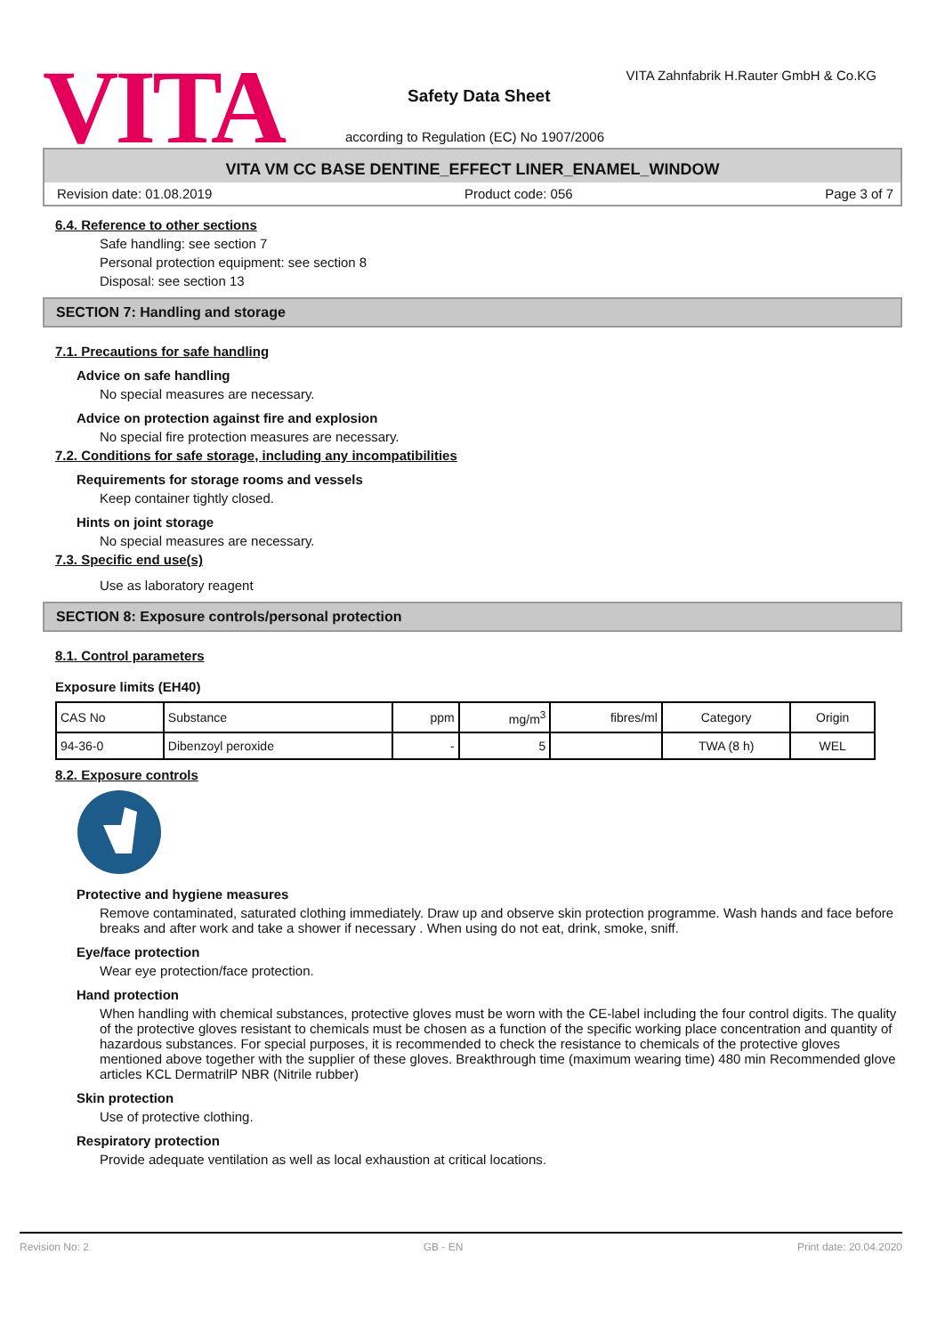VITA
VITA Zahnfabrik H.Rauter GmbH & Co.KG
Safety Data Sheet
according to Regulation (EC) No 1907/2006
VITA VM CC BASE DENTINE_EFFECT LINER_ENAMEL_WINDOW
Revision date: 01.08.2019 Product code: 056 Page 3 of 7
6.4. Reference to other sections
Safe handling: see section 7
Personal protection equipment: see section 8
Disposal: see section 13
SECTION 7: Handling and storage
7.1. Precautions for safe handling
Advice on safe handling
No special measures are necessary.
Advice on protection against fire and explosion
No special fire protection measures are necessary.
7.2. Conditions for safe storage, including any incompatibilities
Requirements for storage rooms and vessels
Keep container tightly closed.
Hints on joint storage
No special measures are necessary.
7.3. Specific end use(s)
Use as laboratory reagent
SECTION 8: Exposure controls/personal protection
8.1. Control parameters
Exposure limits (EH40)
| CAS No | Substance | ppm | mg/m<sup>3</sup> | fibres/ml | Category | Origin |
| 94-36-0 | Dibenzoyl peroxide | - | 5 | | TWA (8 h) | WEL |
8.2. Exposure controls
Protective and hygiene measures
Remove contaminated, saturated clothing immediately. Draw up and observe skin protection programme. Wash hands and face before breaks and after work and take a shower if necessary . When using do not eat, drink, smoke, sniff.
Eye/face protection
Wear eye protection/face protection.
Hand protection
When handling with chemical substances, protective gloves must be worn with the CE-label including the four control digits. The quality of the protective gloves resistant to chemicals must be chosen as a function of the specific working place concentration and quantity of hazardous substances. For special purposes, it is recommended to check the resistance to chemicals of the protective gloves mentioned above together with the supplier of these gloves. Breakthrough time (maximum wearing time) 480 min Recommended glove articles KCL DermatrilP NBR (Nitrile rubber)
Skin protection
Use of protective clothing.
Respiratory protection
Provide adequate ventilation as well as local exhaustion at critical locations.
Revision No: 2 GB - EN Print date: 20.04.2020